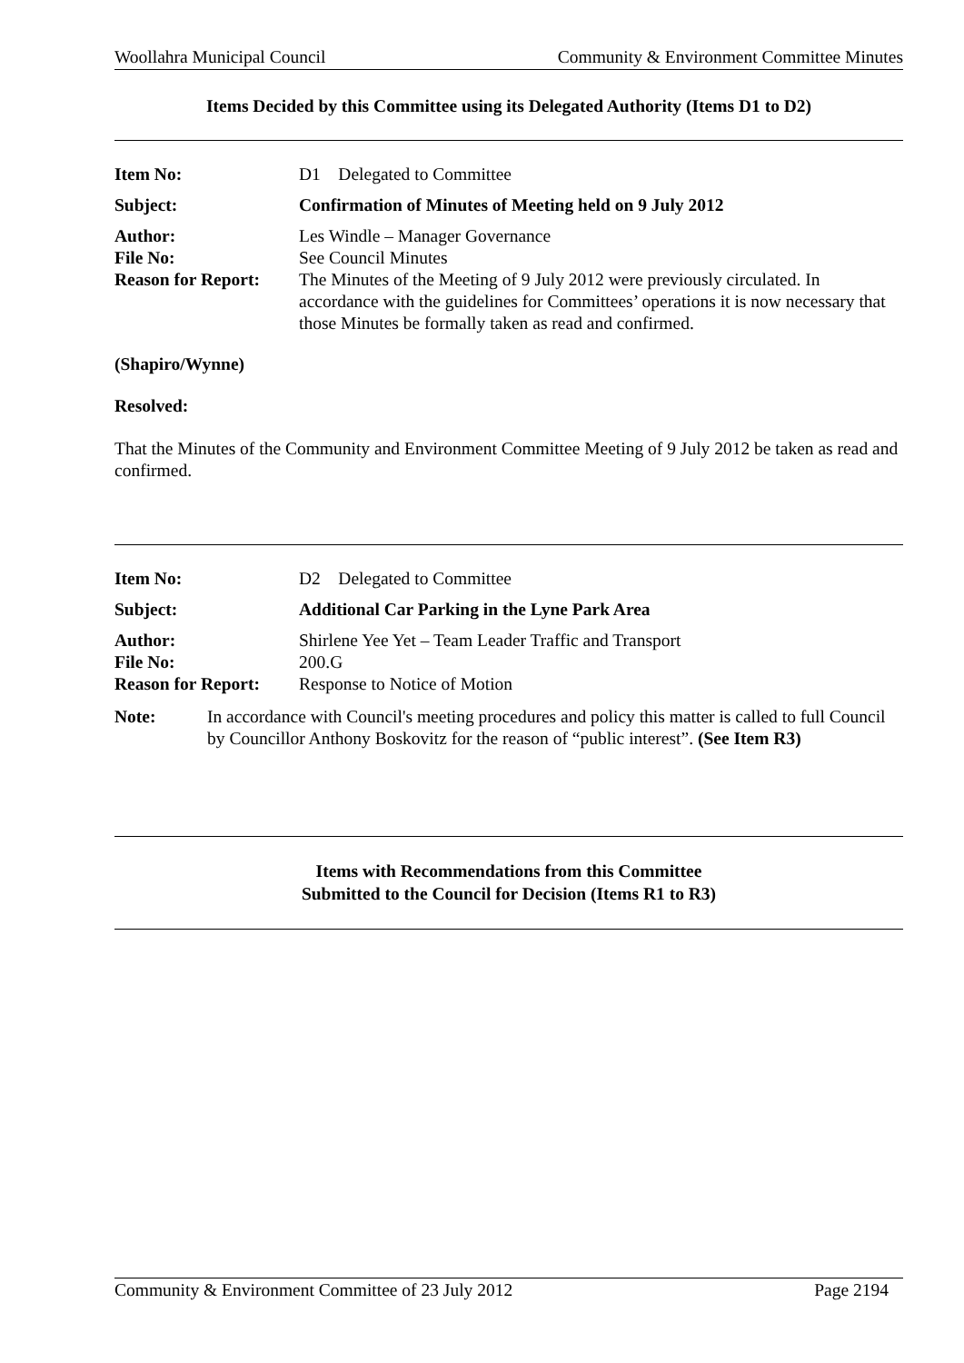Woollahra Municipal Council Community & Environment Committee Minutes
Items Decided by this Committee using its Delegated Authority (Items D1 to D2)
| Item No: | D1 Delegated to Committee |
| Subject: | Confirmation of Minutes of Meeting held on 9 July 2012 |
| Author: | Les Windle – Manager Governance |
| File No: | See Council Minutes |
| Reason for Report: | The Minutes of the Meeting of 9 July 2012 were previously circulated. In accordance with the guidelines for Committees’ operations it is now necessary that those Minutes be formally taken as read and confirmed. |
(Shapiro/Wynne)
Resolved:
That the Minutes of the Community and Environment Committee Meeting of 9 July 2012 be taken as read and confirmed.
| Item No: | D2 Delegated to Committee |
| Subject: | Additional Car Parking in the Lyne Park Area |
| Author: | Shirlene Yee Yet – Team Leader Traffic and Transport |
| File No: | 200.G |
| Reason for Report: | Response to Notice of Motion |
| Note: | In accordance with Council's meeting procedures and policy this matter is called to full Council by Councillor Anthony Boskovitz for the reason of “public interest”. (See Item R3) |
Items with Recommendations from this Committee
Submitted to the Council for Decision (Items R1 to R3)
Community & Environment Committee of 23 July 2012 Page 2194